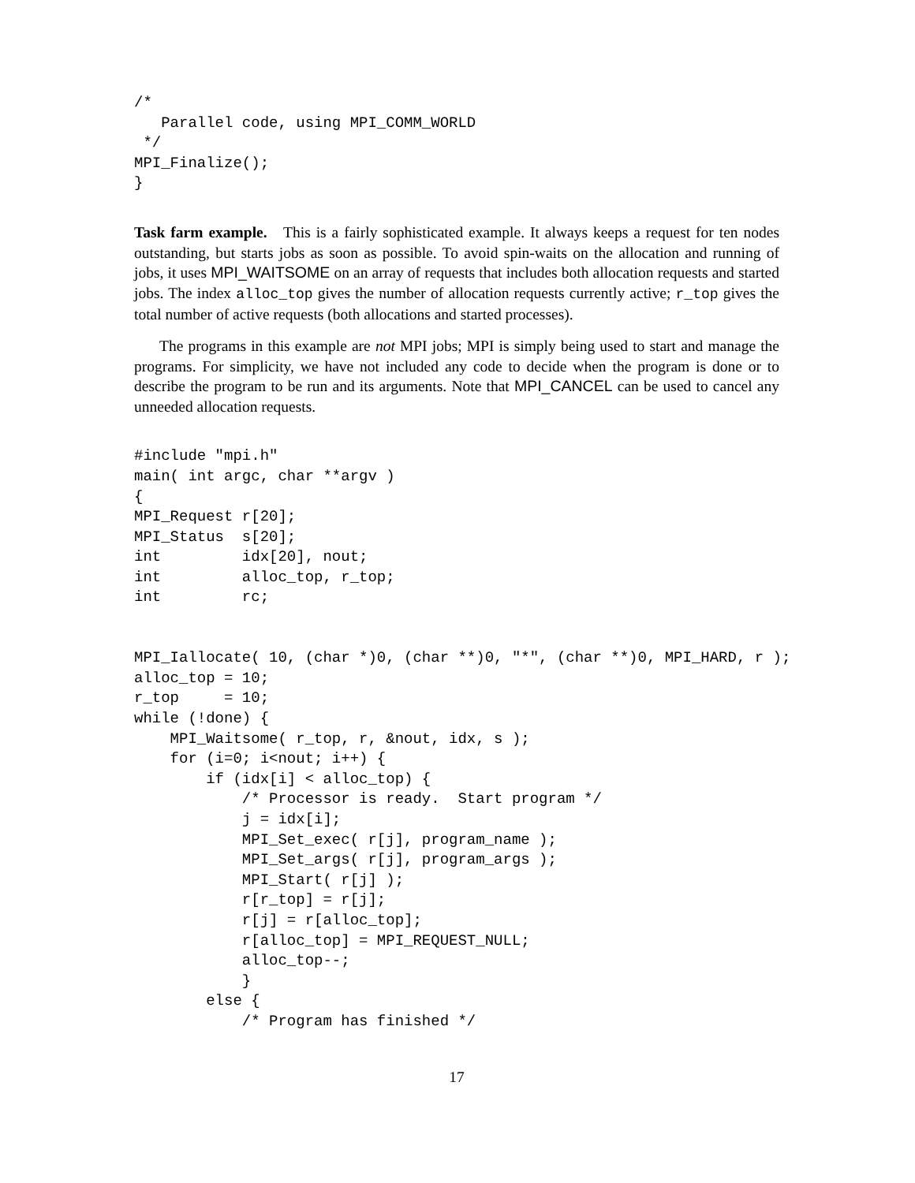/*
   Parallel code, using MPI_COMM_WORLD
 */
MPI_Finalize();
}
Task farm example. This is a fairly sophisticated example. It always keeps a request for ten nodes outstanding, but starts jobs as soon as possible. To avoid spin-waits on the allocation and running of jobs, it uses MPI_WAITSOME on an array of requests that includes both allocation requests and started jobs. The index alloc_top gives the number of allocation requests currently active; r_top gives the total number of active requests (both allocations and started processes).
The programs in this example are not MPI jobs; MPI is simply being used to start and manage the programs. For simplicity, we have not included any code to decide when the program is done or to describe the program to be run and its arguments. Note that MPI_CANCEL can be used to cancel any unneeded allocation requests.
#include "mpi.h"
main( int argc, char **argv )
{
MPI_Request r[20];
MPI_Status  s[20];
int         idx[20], nout;
int         alloc_top, r_top;
int         rc;


MPI_Iallocate( 10, (char *)0, (char **)0, "*", (char **)0, MPI_HARD, r );
alloc_top = 10;
r_top     = 10;
while (!done) {
    MPI_Waitsome( r_top, r, &nout, idx, s );
    for (i=0; i<nout; i++) {
        if (idx[i] < alloc_top) {
            /* Processor is ready.  Start program */
            j = idx[i];
            MPI_Set_exec( r[j], program_name );
            MPI_Set_args( r[j], program_args );
            MPI_Start( r[j] );
            r[r_top] = r[j];
            r[j] = r[alloc_top];
            r[alloc_top] = MPI_REQUEST_NULL;
            alloc_top--;
            }
        else {
            /* Program has finished */
17